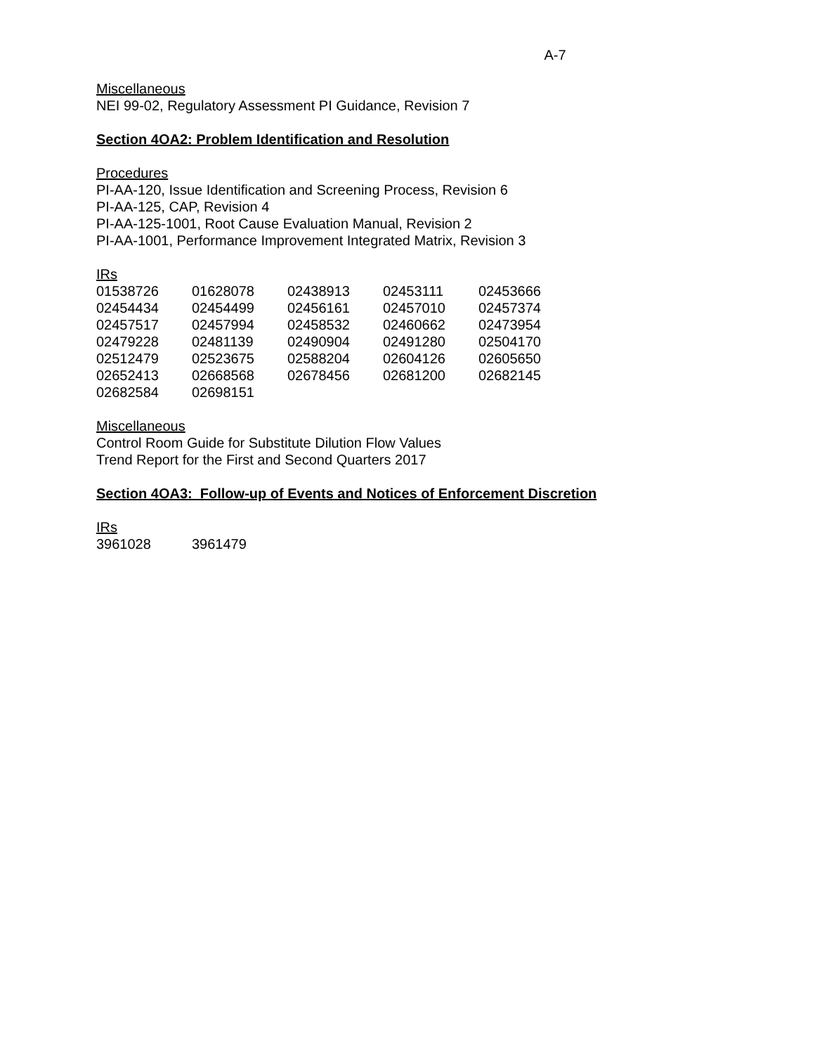A-7
Miscellaneous
NEI 99-02, Regulatory Assessment PI Guidance, Revision 7
Section 4OA2: Problem Identification and Resolution
Procedures
PI-AA-120, Issue Identification and Screening Process, Revision 6
PI-AA-125, CAP, Revision 4
PI-AA-125-1001, Root Cause Evaluation Manual, Revision 2
PI-AA-1001, Performance Improvement Integrated Matrix, Revision 3
IRs
| 01538726 | 01628078 | 02438913 | 02453111 | 02453666 |
| 02454434 | 02454499 | 02456161 | 02457010 | 02457374 |
| 02457517 | 02457994 | 02458532 | 02460662 | 02473954 |
| 02479228 | 02481139 | 02490904 | 02491280 | 02504170 |
| 02512479 | 02523675 | 02588204 | 02604126 | 02605650 |
| 02652413 | 02668568 | 02678456 | 02681200 | 02682145 |
| 02682584 | 02698151 | | | |
Miscellaneous
Control Room Guide for Substitute Dilution Flow Values
Trend Report for the First and Second Quarters 2017
Section 4OA3: Follow-up of Events and Notices of Enforcement Discretion
IRs
| 3961028 | 3961479 |